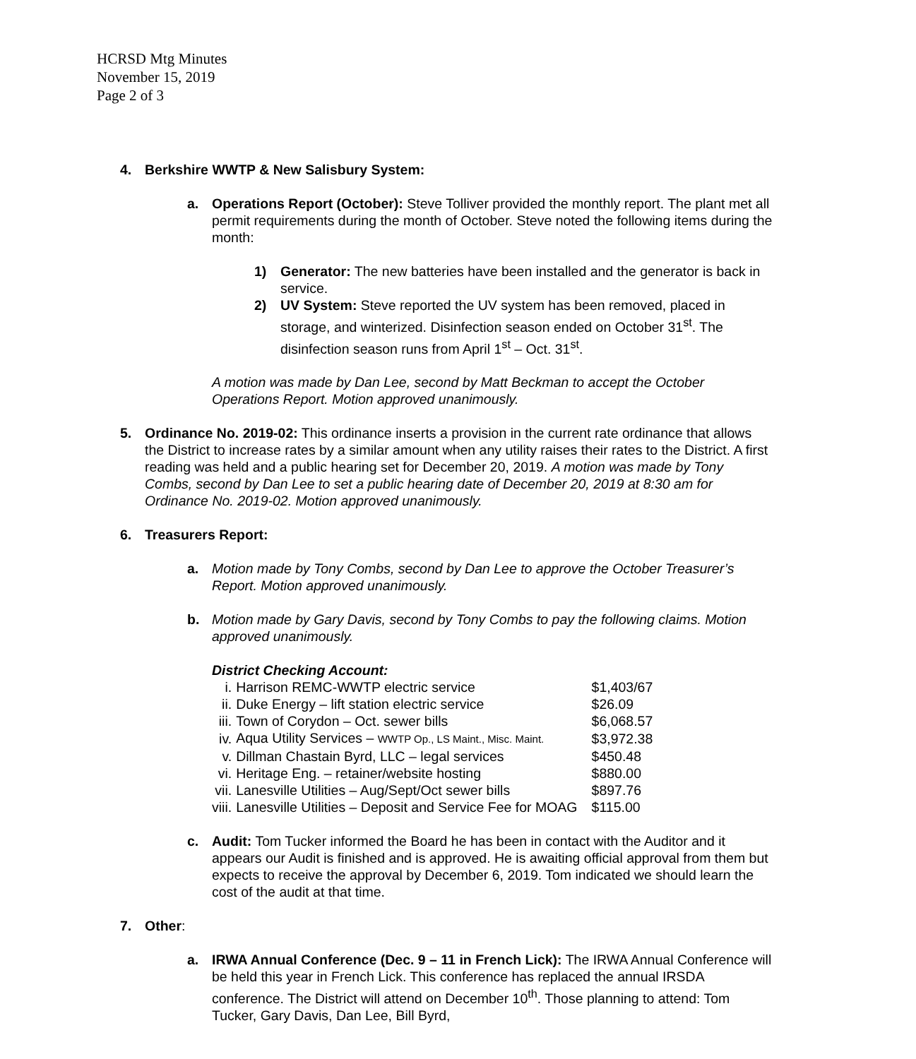HCRSD Mtg Minutes
November 15, 2019
Page 2 of 3
4. Berkshire WWTP & New Salisbury System:
a. Operations Report (October): Steve Tolliver provided the monthly report. The plant met all permit requirements during the month of October. Steve noted the following items during the month:
1) Generator: The new batteries have been installed and the generator is back in service.
2) UV System: Steve reported the UV system has been removed, placed in storage, and winterized. Disinfection season ended on October 31<sup>st</sup>. The disinfection season runs from April 1<sup>st</sup> – Oct. 31<sup>st</sup>.
A motion was made by Dan Lee, second by Matt Beckman to accept the October Operations Report. Motion approved unanimously.
5. Ordinance No. 2019-02: This ordinance inserts a provision in the current rate ordinance that allows the District to increase rates by a similar amount when any utility raises their rates to the District. A first reading was held and a public hearing set for December 20, 2019. A motion was made by Tony Combs, second by Dan Lee to set a public hearing date of December 20, 2019 at 8:30 am for Ordinance No. 2019-02. Motion approved unanimously.
6. Treasurers Report:
a. Motion made by Tony Combs, second by Dan Lee to approve the October Treasurer’s Report. Motion approved unanimously.
b. Motion made by Gary Davis, second by Tony Combs to pay the following claims. Motion approved unanimously.
District Checking Account:
| i. | Harrison REMC-WWTP electric service | $1,403/67 |
| ii. | Duke Energy – lift station electric service | $26.09 |
| iii. | Town of Corydon – Oct. sewer bills | $6,068.57 |
| iv. | Aqua Utility Services – WWTP Op., LS Maint., Misc. Maint. | $3,972.38 |
| v. | Dillman Chastain Byrd, LLC – legal services | $450.48 |
| vi. | Heritage Eng. – retainer/website hosting | $880.00 |
| vii. | Lanesville Utilities – Aug/Sept/Oct sewer bills | $897.76 |
| viii. | Lanesville Utilities – Deposit and Service Fee for MOAG | $115.00 |
c. Audit: Tom Tucker informed the Board he has been in contact with the Auditor and it appears our Audit is finished and is approved. He is awaiting official approval from them but expects to receive the approval by December 6, 2019. Tom indicated we should learn the cost of the audit at that time.
7. Other:
a. IRWA Annual Conference (Dec. 9 – 11 in French Lick): The IRWA Annual Conference will be held this year in French Lick. This conference has replaced the annual IRSDA conference. The District will attend on December 10<sup>th</sup>. Those planning to attend: Tom Tucker, Gary Davis, Dan Lee, Bill Byrd,